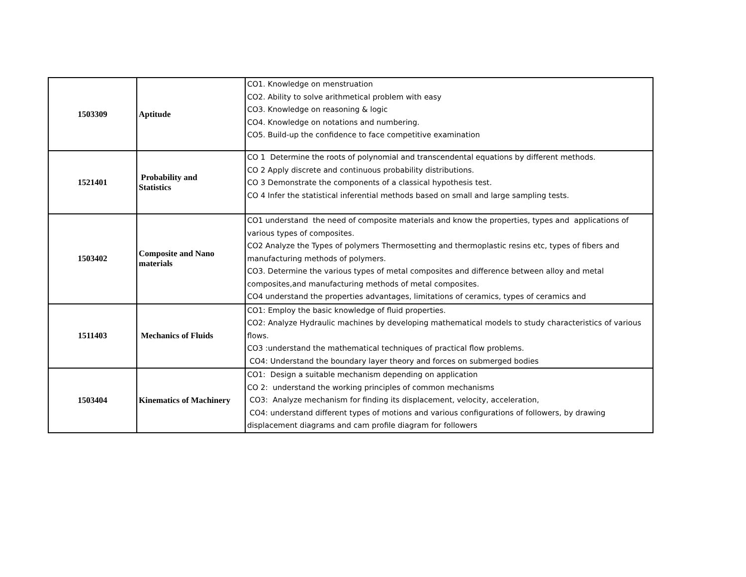| 1503309 | Aptitude | CO1. Knowledge on menstruation CO2. Ability to solve arithmetical problem with easy CO3. Knowledge on reasoning & logic CO4. Knowledge on notations and numbering. CO5. Build-up the confidence to face competitive examination |
| 1521401 | Probability and Statistics | CO 1 Determine the roots of polynomial and transcendental equations by different methods. CO 2 Apply discrete and continuous probability distributions. CO 3 Demonstrate the components of a classical hypothesis test. CO 4 Infer the statistical inferential methods based on small and large sampling tests. |
| 1503402 | Composite and Nano materials | CO1 understand the need of composite materials and know the properties, types and applications of various types of composites. CO2 Analyze the Types of polymers Thermosetting and thermoplastic resins etc, types of fibers and manufacturing methods of polymers. CO3. Determine the various types of metal composites and difference between alloy and metal composites,and manufacturing methods of metal composites. CO4 understand the properties advantages, limitations of ceramics, types of ceramics and |
| 1511403 | Mechanics of Fluids | CO1: Employ the basic knowledge of fluid properties. CO2: Analyze Hydraulic machines by developing mathematical models to study characteristics of various flows. CO3 :understand the mathematical techniques of practical flow problems. CO4: Understand the boundary layer theory and forces on submerged bodies |
| 1503404 | Kinematics of Machinery | CO1: Design a suitable mechanism depending on application CO 2: understand the working principles of common mechanisms CO3: Analyze mechanism for finding its displacement, velocity, acceleration, CO4: understand different types of motions and various configurations of followers, by drawing displacement diagrams and cam profile diagram for followers |